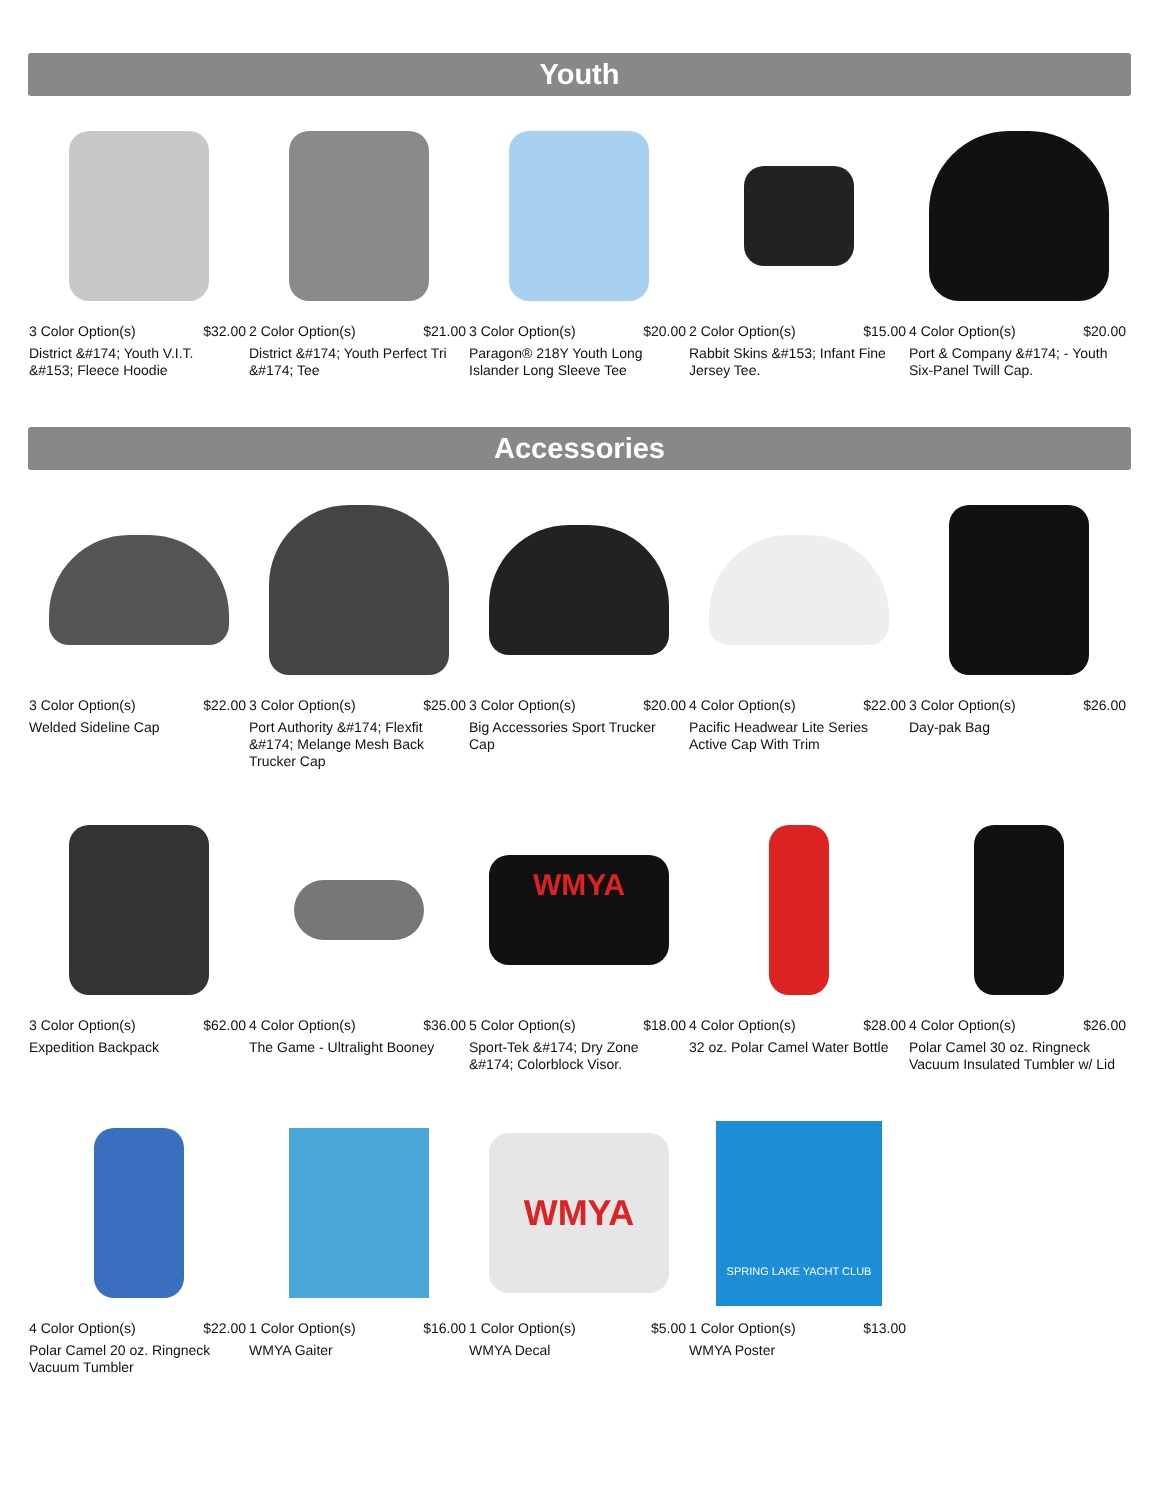Youth
3 Color Option(s) $32.00
District &#174; Youth V.I.T. &#153; Fleece Hoodie
2 Color Option(s) $21.00
District &#174; Youth Perfect Tri &#174; Tee
3 Color Option(s) $20.00
Paragon® 218Y Youth Long Islander Long Sleeve Tee
2 Color Option(s) $15.00
Rabbit Skins &#153; Infant Fine Jersey Tee.
4 Color Option(s) $20.00
Port & Company &#174; - Youth Six-Panel Twill Cap.
Accessories
3 Color Option(s) $22.00
Welded Sideline Cap
3 Color Option(s) $25.00
Port Authority &#174; Flexfit &#174; Melange Mesh Back Trucker Cap
3 Color Option(s) $20.00
Big Accessories Sport Trucker Cap
4 Color Option(s) $22.00
Pacific Headwear Lite Series Active Cap With Trim
3 Color Option(s) $26.00
Day-pak Bag
3 Color Option(s) $62.00
Expedition Backpack
4 Color Option(s) $36.00
The Game - Ultralight Booney
WMYA
5 Color Option(s) $18.00
Sport-Tek &#174; Dry Zone &#174; Colorblock Visor.
4 Color Option(s) $28.00
32 oz. Polar Camel Water Bottle
4 Color Option(s) $26.00
Polar Camel 30 oz. Ringneck Vacuum Insulated Tumbler w/ Lid
4 Color Option(s) $22.00
Polar Camel 20 oz. Ringneck Vacuum Tumbler
1 Color Option(s) $16.00
WMYA Gaiter
WMYA
1 Color Option(s) $5.00
WMYA Decal
SPRING LAKE YACHT CLUB
1 Color Option(s) $13.00
WMYA Poster